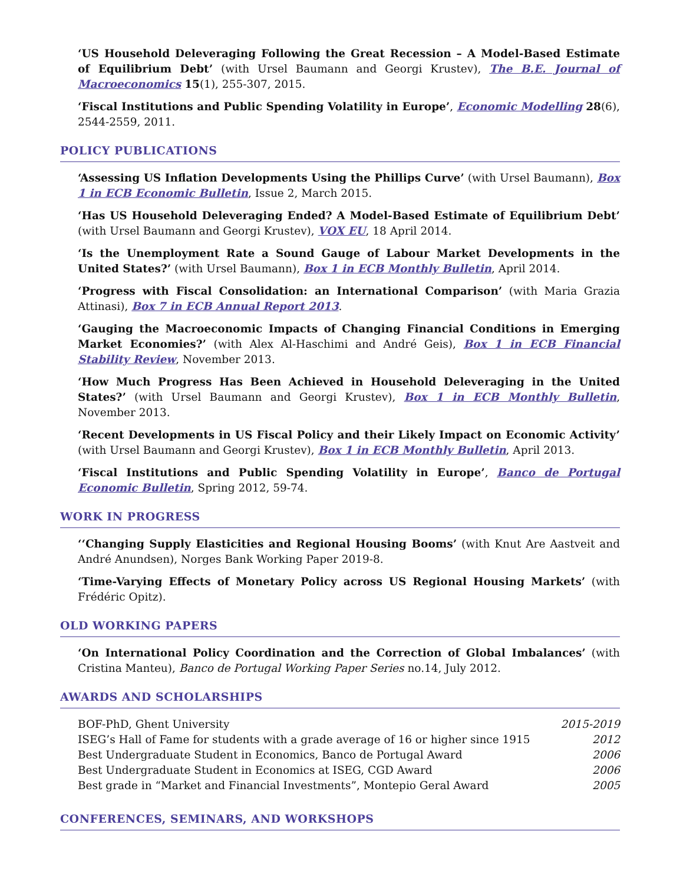‘US Household Deleveraging Following the Great Recession – A Model-Based Estimate of Equilibrium Debt’ (with Ursel Baumann and Georgi Krustev), The B.E. Journal of Macroeconomics 15(1), 255-307, 2015.
‘Fiscal Institutions and Public Spending Volatility in Europe’, Economic Modelling 28(6), 2544-2559, 2011.
POLICY PUBLICATIONS
‘Assessing US Inflation Developments Using the Phillips Curve’ (with Ursel Baumann), Box 1 in ECB Economic Bulletin, Issue 2, March 2015.
‘Has US Household Deleveraging Ended? A Model-Based Estimate of Equilibrium Debt’ (with Ursel Baumann and Georgi Krustev), VOX EU, 18 April 2014.
‘Is the Unemployment Rate a Sound Gauge of Labour Market Developments in the United States?’ (with Ursel Baumann), Box 1 in ECB Monthly Bulletin, April 2014.
‘Progress with Fiscal Consolidation: an International Comparison’ (with Maria Grazia Attinasi), Box 7 in ECB Annual Report 2013.
‘Gauging the Macroeconomic Impacts of Changing Financial Conditions in Emerging Market Economies?’ (with Alex Al-Haschimi and André Geis), Box 1 in ECB Financial Stability Review, November 2013.
‘How Much Progress Has Been Achieved in Household Deleveraging in the United States?’ (with Ursel Baumann and Georgi Krustev), Box 1 in ECB Monthly Bulletin, November 2013.
‘Recent Developments in US Fiscal Policy and their Likely Impact on Economic Activity’ (with Ursel Baumann and Georgi Krustev), Box 1 in ECB Monthly Bulletin, April 2013.
‘Fiscal Institutions and Public Spending Volatility in Europe’, Banco de Portugal Economic Bulletin, Spring 2012, 59-74.
WORK IN PROGRESS
‘‘Changing Supply Elasticities and Regional Housing Booms’ (with Knut Are Aastveit and André Anundsen), Norges Bank Working Paper 2019-8.
‘Time-Varying Effects of Monetary Policy across US Regional Housing Markets’ (with Frédéric Opitz).
OLD WORKING PAPERS
‘On International Policy Coordination and the Correction of Global Imbalances’ (with Cristina Manteu), Banco de Portugal Working Paper Series no.14, July 2012.
AWARDS AND SCHOLARSHIPS
BOF-PhD, Ghent University 2015-2019
ISEG’s Hall of Fame for students with a grade average of 16 or higher since 1915 2012
Best Undergraduate Student in Economics, Banco de Portugal Award 2006
Best Undergraduate Student in Economics at ISEG, CGD Award 2006
Best grade in “Market and Financial Investments”, Montepio Geral Award 2005
CONFERENCES, SEMINARS, AND WORKSHOPS